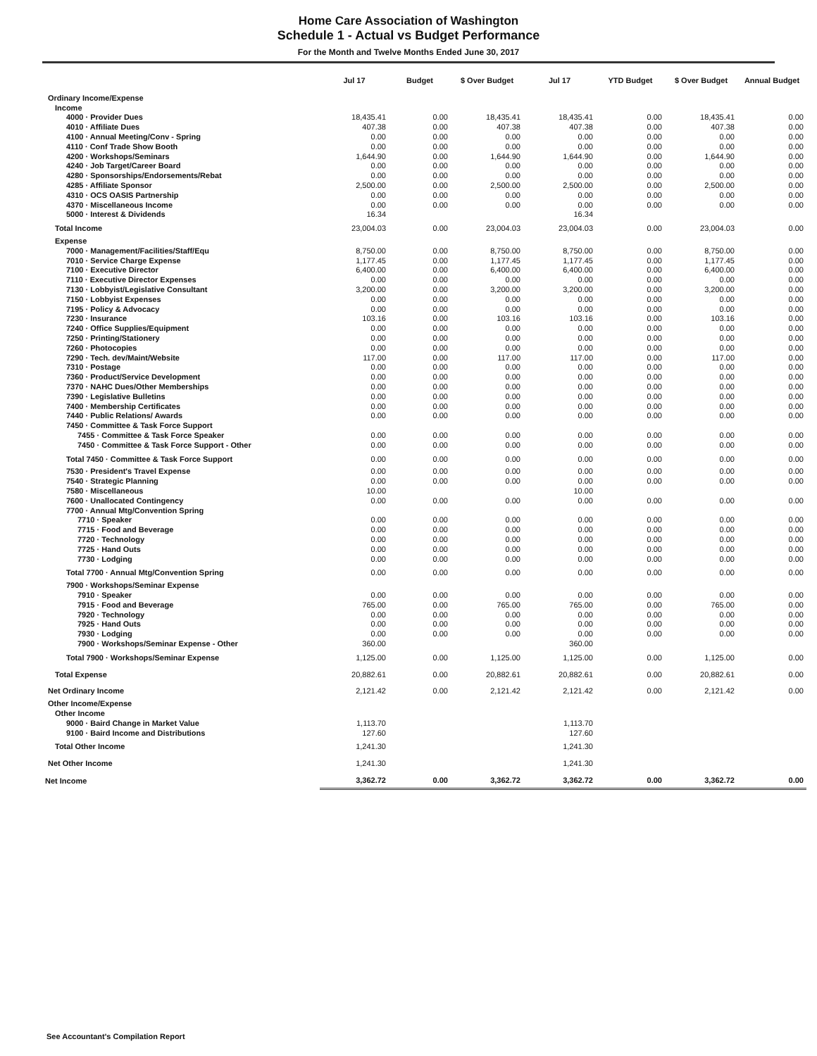Home Care Association of Washington
Schedule 1 - Actual vs Budget Performance
For the Month and Twelve Months Ended June 30, 2017
| | Jul 17 | Budget | $ Over Budget | Jul 17 | YTD Budget | $ Over Budget | Annual Budget |
| --- | --- | --- | --- | --- | --- | --- | --- |
| Ordinary Income/Expense | | | | | | | |
| Income | | | | | | | |
| 4000 · Provider Dues | 18,435.41 | 0.00 | 18,435.41 | 18,435.41 | 0.00 | 18,435.41 | 0.00 |
| 4010 · Affiliate Dues | 407.38 | 0.00 | 407.38 | 407.38 | 0.00 | 407.38 | 0.00 |
| 4100 · Annual Meeting/Conv - Spring | 0.00 | 0.00 | 0.00 | 0.00 | 0.00 | 0.00 | 0.00 |
| 4110 · Conf Trade Show Booth | 0.00 | 0.00 | 0.00 | 0.00 | 0.00 | 0.00 | 0.00 |
| 4200 · Workshops/Seminars | 1,644.90 | 0.00 | 1,644.90 | 1,644.90 | 0.00 | 1,644.90 | 0.00 |
| 4240 · Job Target/Career Board | 0.00 | 0.00 | 0.00 | 0.00 | 0.00 | 0.00 | 0.00 |
| 4280 · Sponsorships/Endorsements/Rebat | 0.00 | 0.00 | 0.00 | 0.00 | 0.00 | 0.00 | 0.00 |
| 4285 · Affiliate Sponsor | 2,500.00 | 0.00 | 2,500.00 | 2,500.00 | 0.00 | 2,500.00 | 0.00 |
| 4310 · OCS OASIS Partnership | 0.00 | 0.00 | 0.00 | 0.00 | 0.00 | 0.00 | 0.00 |
| 4370 · Miscellaneous Income | 0.00 | 0.00 | 0.00 | 0.00 | 0.00 | 0.00 | 0.00 |
| 5000 · Interest & Dividends | 16.34 | | | 16.34 | | | |
| Total Income | 23,004.03 | 0.00 | 23,004.03 | 23,004.03 | 0.00 | 23,004.03 | 0.00 |
| Expense | | | | | | | |
| 7000 · Management/Facilities/Staff/Equ | 8,750.00 | 0.00 | 8,750.00 | 8,750.00 | 0.00 | 8,750.00 | 0.00 |
| 7010 · Service Charge Expense | 1,177.45 | 0.00 | 1,177.45 | 1,177.45 | 0.00 | 1,177.45 | 0.00 |
| 7100 · Executive Director | 6,400.00 | 0.00 | 6,400.00 | 6,400.00 | 0.00 | 6,400.00 | 0.00 |
| 7110 · Executive Director Expenses | 0.00 | 0.00 | 0.00 | 0.00 | 0.00 | 0.00 | 0.00 |
| 7130 · Lobbyist/Legislative Consultant | 3,200.00 | 0.00 | 3,200.00 | 3,200.00 | 0.00 | 3,200.00 | 0.00 |
| 7150 · Lobbyist Expenses | 0.00 | 0.00 | 0.00 | 0.00 | 0.00 | 0.00 | 0.00 |
| 7195 · Policy & Advocacy | 0.00 | 0.00 | 0.00 | 0.00 | 0.00 | 0.00 | 0.00 |
| 7230 · Insurance | 103.16 | 0.00 | 103.16 | 103.16 | 0.00 | 103.16 | 0.00 |
| 7240 · Office Supplies/Equipment | 0.00 | 0.00 | 0.00 | 0.00 | 0.00 | 0.00 | 0.00 |
| 7250 · Printing/Stationery | 0.00 | 0.00 | 0.00 | 0.00 | 0.00 | 0.00 | 0.00 |
| 7260 · Photocopies | 0.00 | 0.00 | 0.00 | 0.00 | 0.00 | 0.00 | 0.00 |
| 7290 · Tech. dev/Maint/Website | 117.00 | 0.00 | 117.00 | 117.00 | 0.00 | 117.00 | 0.00 |
| 7310 · Postage | 0.00 | 0.00 | 0.00 | 0.00 | 0.00 | 0.00 | 0.00 |
| 7360 · Product/Service Development | 0.00 | 0.00 | 0.00 | 0.00 | 0.00 | 0.00 | 0.00 |
| 7370 · NAHC Dues/Other Memberships | 0.00 | 0.00 | 0.00 | 0.00 | 0.00 | 0.00 | 0.00 |
| 7390 · Legislative Bulletins | 0.00 | 0.00 | 0.00 | 0.00 | 0.00 | 0.00 | 0.00 |
| 7400 · Membership Certificates | 0.00 | 0.00 | 0.00 | 0.00 | 0.00 | 0.00 | 0.00 |
| 7440 · Public Relations/ Awards | 0.00 | 0.00 | 0.00 | 0.00 | 0.00 | 0.00 | 0.00 |
| 7450 · Committee & Task Force Support | | | | | | | |
| 7455 · Committee & Task Force Speaker | 0.00 | 0.00 | 0.00 | 0.00 | 0.00 | 0.00 | 0.00 |
| 7450 · Committee & Task Force Support - Other | 0.00 | 0.00 | 0.00 | 0.00 | 0.00 | 0.00 | 0.00 |
| Total 7450 · Committee & Task Force Support | 0.00 | 0.00 | 0.00 | 0.00 | 0.00 | 0.00 | 0.00 |
| 7530 · President's Travel Expense | 0.00 | 0.00 | 0.00 | 0.00 | 0.00 | 0.00 | 0.00 |
| 7540 · Strategic Planning | 0.00 | 0.00 | 0.00 | 0.00 | 0.00 | 0.00 | 0.00 |
| 7580 · Miscellaneous | 10.00 | | | 10.00 | | | |
| 7600 · Unallocated Contingency | 0.00 | 0.00 | 0.00 | 0.00 | 0.00 | 0.00 | 0.00 |
| 7700 · Annual Mtg/Convention Spring | | | | | | | |
| 7710 · Speaker | 0.00 | 0.00 | 0.00 | 0.00 | 0.00 | 0.00 | 0.00 |
| 7715 · Food and Beverage | 0.00 | 0.00 | 0.00 | 0.00 | 0.00 | 0.00 | 0.00 |
| 7720 · Technology | 0.00 | 0.00 | 0.00 | 0.00 | 0.00 | 0.00 | 0.00 |
| 7725 · Hand Outs | 0.00 | 0.00 | 0.00 | 0.00 | 0.00 | 0.00 | 0.00 |
| 7730 · Lodging | 0.00 | 0.00 | 0.00 | 0.00 | 0.00 | 0.00 | 0.00 |
| Total 7700 · Annual Mtg/Convention Spring | 0.00 | 0.00 | 0.00 | 0.00 | 0.00 | 0.00 | 0.00 |
| 7900 · Workshops/Seminar Expense | | | | | | | |
| 7910 · Speaker | 0.00 | 0.00 | 0.00 | 0.00 | 0.00 | 0.00 | 0.00 |
| 7915 · Food and Beverage | 765.00 | 0.00 | 765.00 | 765.00 | 0.00 | 765.00 | 0.00 |
| 7920 · Technology | 0.00 | 0.00 | 0.00 | 0.00 | 0.00 | 0.00 | 0.00 |
| 7925 · Hand Outs | 0.00 | 0.00 | 0.00 | 0.00 | 0.00 | 0.00 | 0.00 |
| 7930 · Lodging | 0.00 | 0.00 | 0.00 | 0.00 | 0.00 | 0.00 | 0.00 |
| 7900 · Workshops/Seminar Expense - Other | 360.00 | | | 360.00 | | | |
| Total 7900 · Workshops/Seminar Expense | 1,125.00 | 0.00 | 1,125.00 | 1,125.00 | 0.00 | 1,125.00 | 0.00 |
| Total Expense | 20,882.61 | 0.00 | 20,882.61 | 20,882.61 | 0.00 | 20,882.61 | 0.00 |
| Net Ordinary Income | 2,121.42 | 0.00 | 2,121.42 | 2,121.42 | 0.00 | 2,121.42 | 0.00 |
| Other Income/Expense | | | | | | | |
| Other Income | | | | | | | |
| 9000 · Baird Change in Market Value | 1,113.70 | | | 1,113.70 | | | |
| 9100 · Baird Income and Distributions | 127.60 | | | 127.60 | | | |
| Total Other Income | 1,241.30 | | | 1,241.30 | | | |
| Net Other Income | 1,241.30 | | | 1,241.30 | | | |
| Net Income | 3,362.72 | 0.00 | 3,362.72 | 3,362.72 | 0.00 | 3,362.72 | 0.00 |
See Accountant's Compilation Report